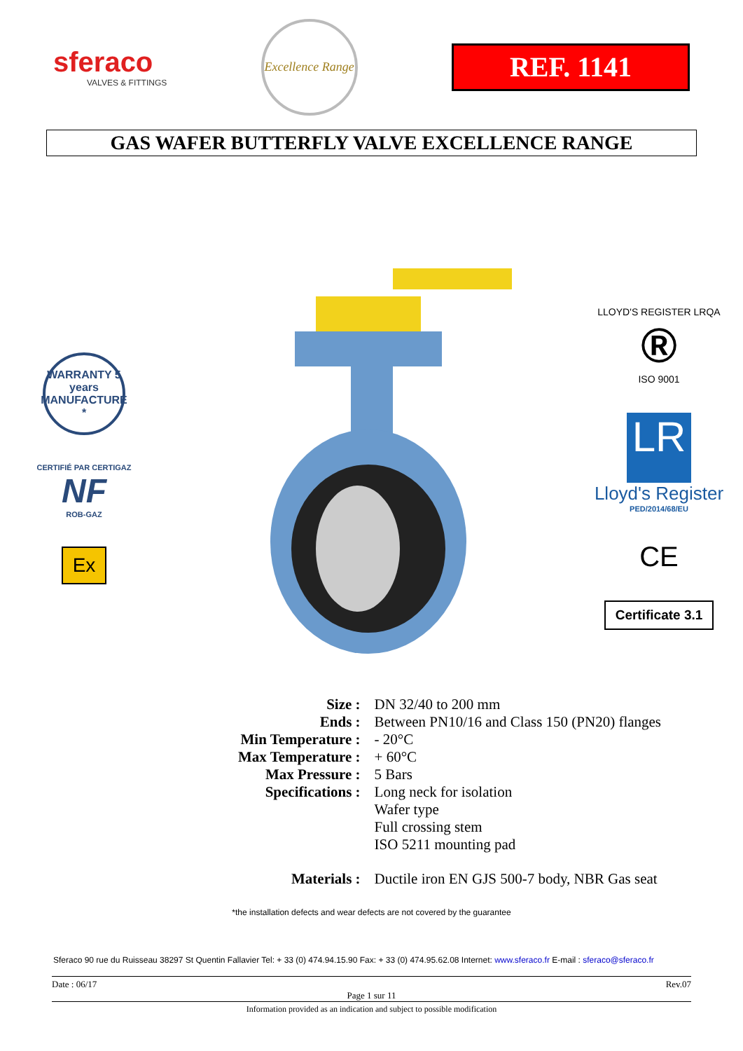sferaco
VALVES & FITTINGS
Excellence Range
REF. 1141
GAS WAFER BUTTERFLY VALVE EXCELLENCE RANGE
WARRANTY 5 years MANUFACTURE *
CERTIFIÉ PAR CERTIGAZ
NF
ROB-GAZ
Ex
LLOYD'S REGISTER LRQA
®
ISO 9001
LR
Lloyd's Register
PED/2014/68/EU
CE
Certificate 3.1
| Size : | DN 32/40 to 200 mm |
| Ends : | Between PN10/16 and Class 150 (PN20) flanges |
| Min Temperature : | - 20°C |
| Max Temperature : | + 60°C |
| Max Pressure : | 5 Bars |
| Specifications : | Long neck for isolation Wafer type Full crossing stem ISO 5211 mounting pad |
| Materials : | Ductile iron EN GJS 500-7 body, NBR Gas seat |
*the installation defects and wear defects are not covered by the guarantee
Sferaco 90 rue du Ruisseau 38297 St Quentin Fallavier Tel: + 33 (0) 474.94.15.90 Fax: + 33 (0) 474.95.62.08 Internet: www.sferaco.fr E-mail : sferaco@sferaco.fr
Date : 06/17 Rev.07
Page 1 sur 11
Information provided as an indication and subject to possible modification